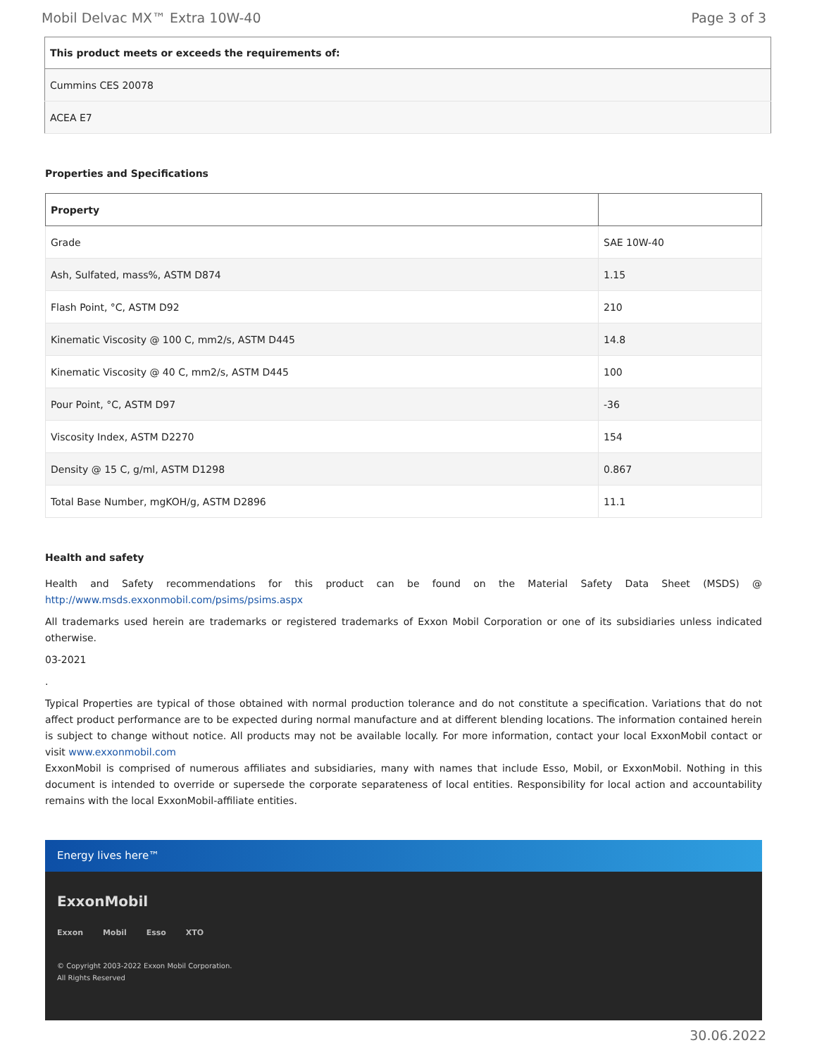Mobil Delvac MX™ Extra 10W-40 Page 3 of 3
| This product meets or exceeds the requirements of: |
| --- |
| Cummins CES 20078 |
| ACEA E7 |
Properties and Specifications
| Property | |
| --- | --- |
| Grade | SAE 10W-40 |
| Ash, Sulfated, mass%, ASTM D874 | 1.15 |
| Flash Point, °C, ASTM D92 | 210 |
| Kinematic Viscosity @ 100 C, mm2/s, ASTM D445 | 14.8 |
| Kinematic Viscosity @ 40 C, mm2/s, ASTM D445 | 100 |
| Pour Point, °C, ASTM D97 | -36 |
| Viscosity Index, ASTM D2270 | 154 |
| Density @ 15 C, g/ml, ASTM D1298 | 0.867 |
| Total Base Number, mgKOH/g, ASTM D2896 | 11.1 |
Health and safety
Health and Safety recommendations for this product can be found on the Material Safety Data Sheet (MSDS) @ http://www.msds.exxonmobil.com/psims/psims.aspx
All trademarks used herein are trademarks or registered trademarks of Exxon Mobil Corporation or one of its subsidiaries unless indicated otherwise.
03-2021
.
Typical Properties are typical of those obtained with normal production tolerance and do not constitute a specification. Variations that do not affect product performance are to be expected during normal manufacture and at different blending locations. The information contained herein is subject to change without notice. All products may not be available locally. For more information, contact your local ExxonMobil contact or visit www.exxonmobil.com
ExxonMobil is comprised of numerous affiliates and subsidiaries, many with names that include Esso, Mobil, or ExxonMobil. Nothing in this document is intended to override or supersede the corporate separateness of local entities. Responsibility for local action and accountability remains with the local ExxonMobil-affiliate entities.
Energy lives here™
ExxonMobil
Exxon Mobil Esso XTO
© Copyright 2003-2022 Exxon Mobil Corporation. All Rights Reserved
30.06.2022